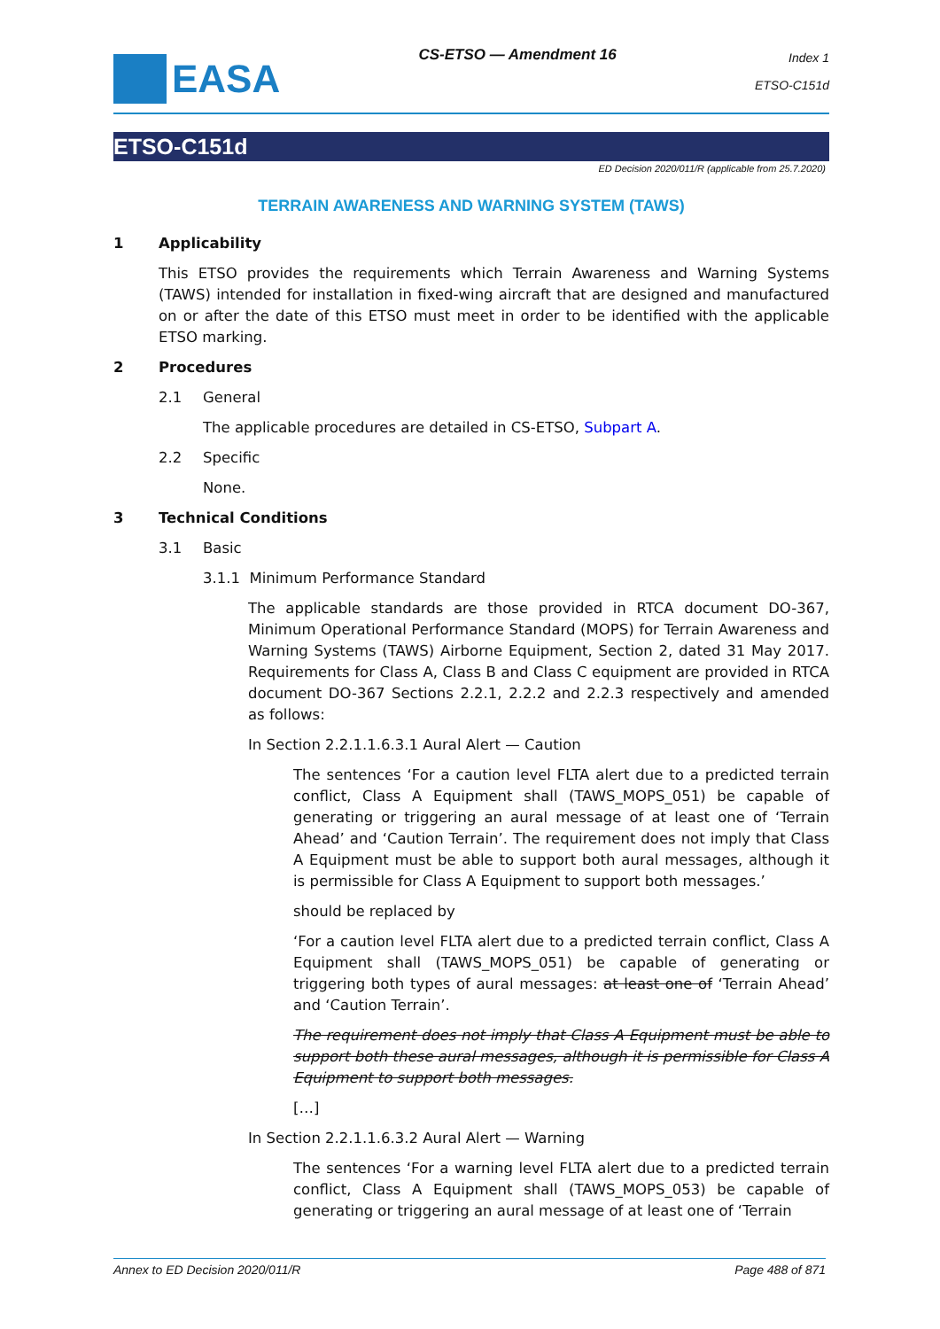EASA
CS-ETSO — Amendment 16
Index 1
ETSO-C151d
ETSO-C151d
ED Decision 2020/011/R (applicable from 25.7.2020)
TERRAIN AWARENESS AND WARNING SYSTEM (TAWS)
1 Applicability
This ETSO provides the requirements which Terrain Awareness and Warning Systems (TAWS) intended for installation in fixed-wing aircraft that are designed and manufactured on or after the date of this ETSO must meet in order to be identified with the applicable ETSO marking.
2 Procedures
2.1 General
The applicable procedures are detailed in CS-ETSO, Subpart A.
2.2 Specific
None.
3 Technical Conditions
3.1 Basic
3.1.1 Minimum Performance Standard
The applicable standards are those provided in RTCA document DO-367, Minimum Operational Performance Standard (MOPS) for Terrain Awareness and Warning Systems (TAWS) Airborne Equipment, Section 2, dated 31 May 2017. Requirements for Class A, Class B and Class C equipment are provided in RTCA document DO-367 Sections 2.2.1, 2.2.2 and 2.2.3 respectively and amended as follows:
In Section 2.2.1.1.6.3.1 Aural Alert — Caution
The sentences ‘For a caution level FLTA alert due to a predicted terrain conflict, Class A Equipment shall (TAWS_MOPS_051) be capable of generating or triggering an aural message of at least one of ‘Terrain Ahead’ and ‘Caution Terrain’. The requirement does not imply that Class A Equipment must be able to support both aural messages, although it is permissible for Class A Equipment to support both messages.’
should be replaced by
‘For a caution level FLTA alert due to a predicted terrain conflict, Class A Equipment shall (TAWS_MOPS_051) be capable of generating or triggering both types of aural messages: at least one of ‘Terrain Ahead’ and ‘Caution Terrain’.
The requirement does not imply that Class A Equipment must be able to support both these aural messages, although it is permissible for Class A Equipment to support both messages.
[…]
In Section 2.2.1.1.6.3.2 Aural Alert — Warning
The sentences ‘For a warning level FLTA alert due to a predicted terrain conflict, Class A Equipment shall (TAWS_MOPS_053) be capable of generating or triggering an aural message of at least one of ‘Terrain
Annex to ED Decision 2020/011/R Page 488 of 871